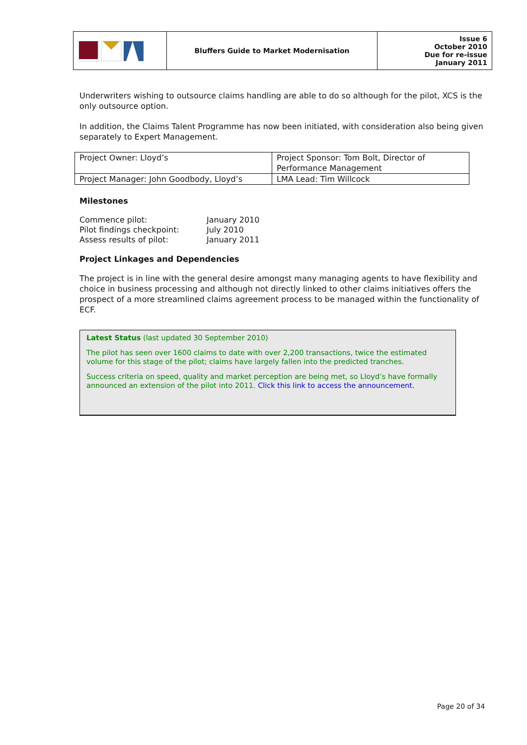| | Bluffers Guide to Market Modernisation | Issue 6 October 2010 Due for re-issue January 2011 |
Underwriters wishing to outsource claims handling are able to do so although for the pilot, XCS is the only outsource option.
In addition, the Claims Talent Programme has now been initiated, with consideration also being given separately to Expert Management.
| Project Owner: Lloyd’s | Project Sponsor: Tom Bolt, Director of Performance Management |
| Project Manager: John Goodbody, Lloyd’s | LMA Lead: Tim Willcock |
Milestones
| Commence pilot: | January 2010 |
| Pilot findings checkpoint: | July 2010 |
| Assess results of pilot: | January 2011 |
Project Linkages and Dependencies
The project is in line with the general desire amongst many managing agents to have flexibility and choice in business processing and although not directly linked to other claims initiatives offers the prospect of a more streamlined claims agreement process to be managed within the functionality of ECF.
Latest Status (last updated 30 September 2010)
The pilot has seen over 1600 claims to date with over 2,200 transactions, twice the estimated volume for this stage of the pilot; claims have largely fallen into the predicted tranches.
Success criteria on speed, quality and market perception are being met, so Lloyd’s have formally announced an extension of the pilot into 2011. Click this link to access the announcement.
Page 20 of 34